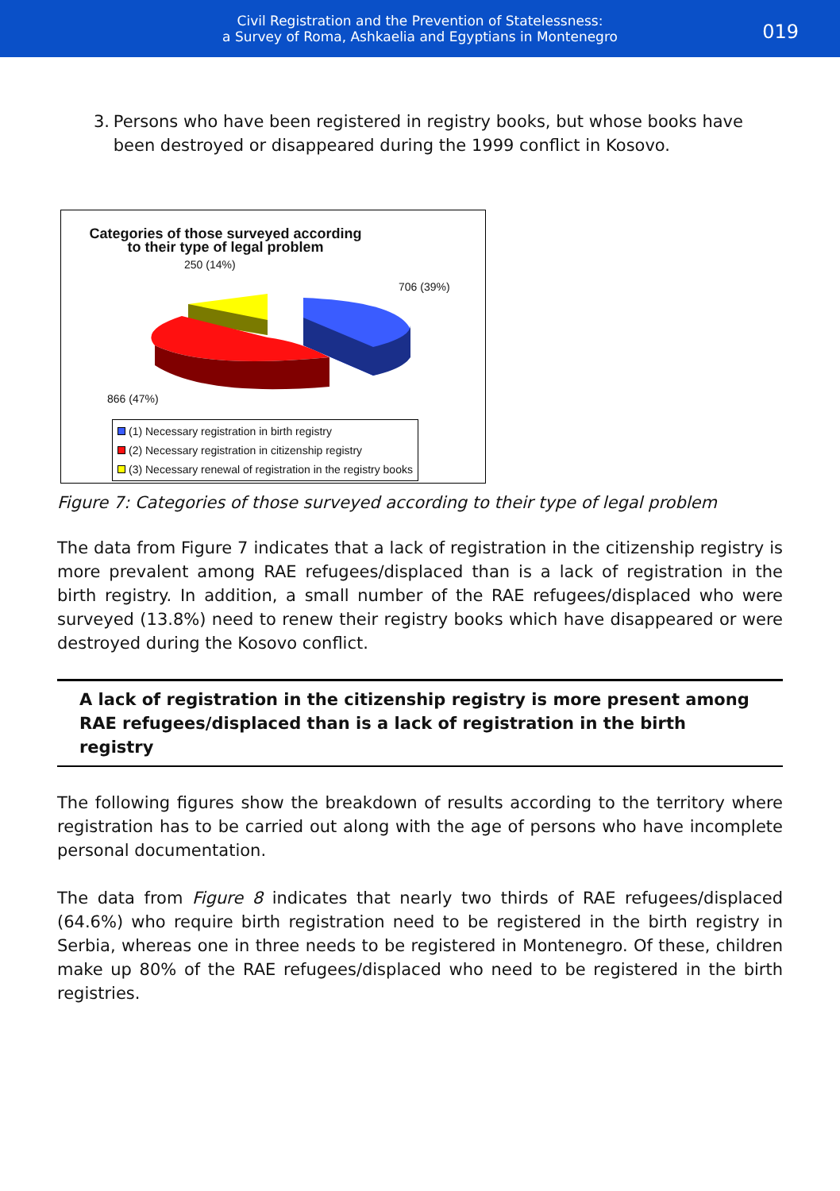Civil Registration and the Prevention of Statelessness:
a Survey of Roma, Ashkaelia and Egyptians in Montenegro
019
3. Persons who have been registered in registry books, but whose books have been destroyed or disappeared during the 1999 conflict in Kosovo.
Categories of those surveyed according
to their type of legal problem
250 (14%)
706 (39%)
866 (47%)
(1) Necessary registration in birth registry
(2) Necessary registration in citizenship registry
(3) Necessary renewal of registration in the registry books
Figure 7: Categories of those surveyed according to their type of legal problem
The data from Figure 7 indicates that a lack of registration in the citizenship registry is more prevalent among RAE refugees/displaced than is a lack of registration in the birth registry. In addition, a small number of the RAE refugees/displaced who were surveyed (13.8%) need to renew their registry books which have disappeared or were destroyed during the Kosovo conflict.
A lack of registration in the citizenship registry is more present among RAE refugees/displaced than is a lack of registration in the birth registry
The following figures show the breakdown of results according to the territory where registration has to be carried out along with the age of persons who have incomplete personal documentation.
The data from Figure 8 indicates that nearly two thirds of RAE refugees/displaced (64.6%) who require birth registration need to be registered in the birth registry in Serbia, whereas one in three needs to be registered in Montenegro. Of these, children make up 80% of the RAE refugees/displaced who need to be registered in the birth registries.